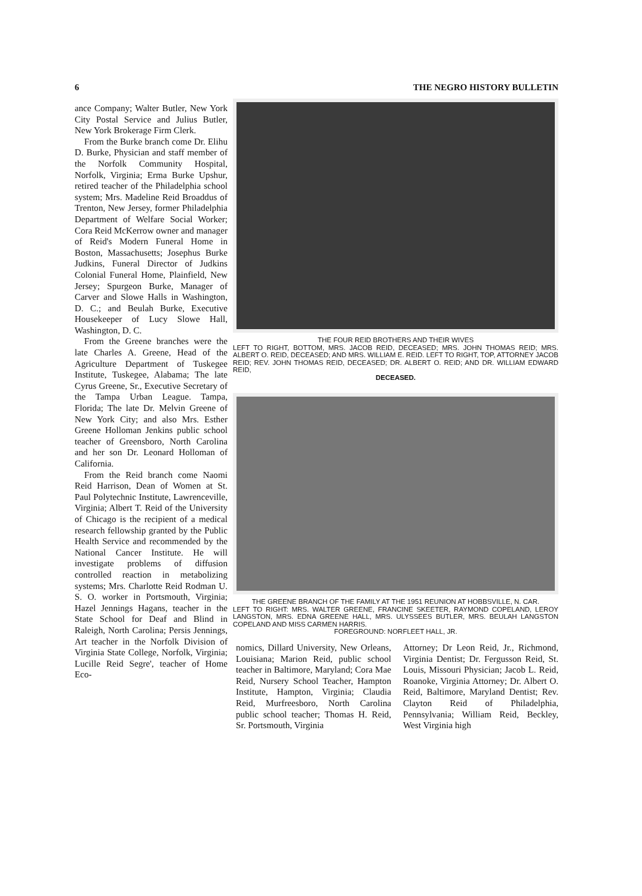6 THE NEGRO HISTORY BULLETIN
ance Company; Walter Butler, New York City Postal Service and Julius Butler, New York Brokerage Firm Clerk.
From the Burke branch come Dr. Elihu D. Burke, Physician and staff member of the Norfolk Community Hospital, Norfolk, Virginia; Erma Burke Upshur, retired teacher of the Philadelphia school system; Mrs. Madeline Reid Broaddus of Trenton, New Jersey, former Philadelphia Department of Welfare Social Worker; Cora Reid McKerrow owner and manager of Reid's Modern Funeral Home in Boston, Massachusetts; Josephus Burke Judkins, Funeral Director of Judkins Colonial Funeral Home, Plainfield, New Jersey; Spurgeon Burke, Manager of Carver and Slowe Halls in Washington, D. C.; and Beulah Burke, Executive Housekeeper of Lucy Slowe Hall, Washington, D. C.
From the Greene branches were the late Charles A. Greene, Head of the Agriculture Department of Tuskegee Institute, Tuskegee, Alabama; The late Cyrus Greene, Sr., Executive Secretary of the Tampa Urban League. Tampa, Florida; The late Dr. Melvin Greene of New York City; and also Mrs. Esther Greene Holloman Jenkins public school teacher of Greensboro, North Carolina and her son Dr. Leonard Holloman of California.
From the Reid branch come Naomi Reid Harrison, Dean of Women at St. Paul Polytechnic Institute, Lawrenceville, Virginia; Albert T. Reid of the University of Chicago is the recipient of a medical research fellowship granted by the Public Health Service and recommended by the National Cancer Institute. He will investigate problems of diffusion controlled reaction in metabolizing systems; Mrs. Charlotte Reid Rodman U. S. O. worker in Portsmouth, Virginia; Hazel Jennings Hagans, teacher in the State School for Deaf and Blind in Raleigh, North Carolina; Persis Jennings, Art teacher in the Norfolk Division of Virginia State College, Norfolk, Virginia; Lucille Reid Segre', teacher of Home Eco-
THE FOUR REID BROTHERS AND THEIR WIVES
LEFT TO RIGHT, BOTTOM, MRS. JACOB REID, DECEASED; MRS. JOHN THOMAS REID; MRS. ALBERT O. REID, DECEASED; AND MRS. WILLIAM E. REID. LEFT TO RIGHT, TOP, ATTORNEY JACOB REID; REV. JOHN THOMAS REID, DECEASED; DR. ALBERT O. REID; AND DR. WILLIAM EDWARD REID,
DECEASED.
THE GREENE BRANCH OF THE FAMILY AT THE 1951 REUNION AT HOBBSVILLE, N. CAR.
LEFT TO RIGHT: MRS. WALTER GREENE, FRANCINE SKEETER, RAYMOND COPELAND, LEROY LANGSTON, MRS. EDNA GREENE HALL, MRS. ULYSSEES BUTLER, MRS. BEULAH LANGSTON COPELAND AND MISS CARMEN HARRIS.
FOREGROUND: NORFLEET HALL, JR.
nomics, Dillard University, New Orleans, Louisiana; Marion Reid, public school teacher in Baltimore, Maryland; Cora Mae Reid, Nursery School Teacher, Hampton Institute, Hampton, Virginia; Claudia Reid, Murfreesboro, North Carolina public school teacher; Thomas H. Reid, Sr. Portsmouth, Virginia
Attorney; Dr Leon Reid, Jr., Richmond, Virginia Dentist; Dr. Fergusson Reid, St. Louis, Missouri Physician; Jacob L. Reid, Roanoke, Virginia Attorney; Dr. Albert O. Reid, Baltimore, Maryland Dentist; Rev. Clayton Reid of Philadelphia, Pennsylvania; William Reid, Beckley, West Virginia high